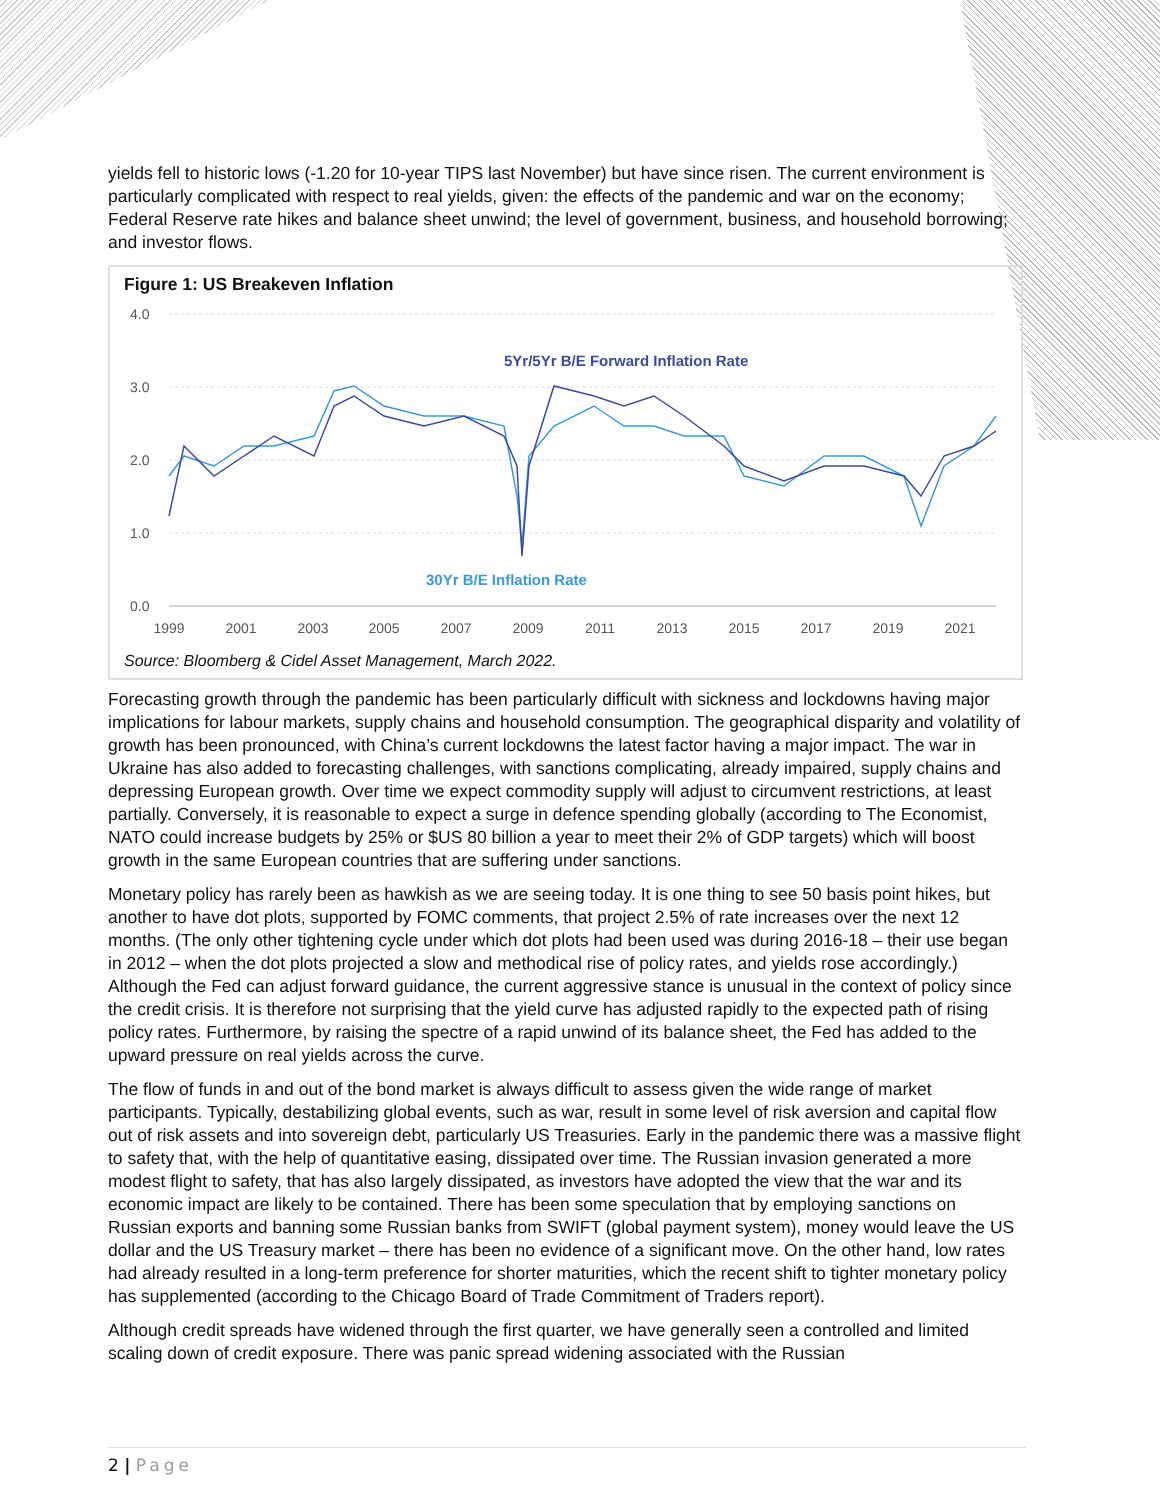yields fell to historic lows (-1.20 for 10-year TIPS last November) but have since risen. The current environment is particularly complicated with respect to real yields, given: the effects of the pandemic and war on the economy; Federal Reserve rate hikes and balance sheet unwind; the level of government, business, and household borrowing; and investor flows.
Figure 1: US Breakeven Inflation
4.0
3.0
2.0
1.0
0.0
1999
2001
2003
2005
2007
2009
2011
2013
2015
2017
2019
2021
5Yr/5Yr B/E Forward Inflation Rate
30Yr B/E Inflation Rate
Source: Bloomberg & Cidel Asset Management, March 2022.
Forecasting growth through the pandemic has been particularly difficult with sickness and lockdowns having major implications for labour markets, supply chains and household consumption. The geographical disparity and volatility of growth has been pronounced, with China’s current lockdowns the latest factor having a major impact. The war in Ukraine has also added to forecasting challenges, with sanctions complicating, already impaired, supply chains and depressing European growth. Over time we expect commodity supply will adjust to circumvent restrictions, at least partially. Conversely, it is reasonable to expect a surge in defence spending globally (according to The Economist, NATO could increase budgets by 25% or $US 80 billion a year to meet their 2% of GDP targets) which will boost growth in the same European countries that are suffering under sanctions.
Monetary policy has rarely been as hawkish as we are seeing today. It is one thing to see 50 basis point hikes, but another to have dot plots, supported by FOMC comments, that project 2.5% of rate increases over the next 12 months. (The only other tightening cycle under which dot plots had been used was during 2016-18 – their use began in 2012 – when the dot plots projected a slow and methodical rise of policy rates, and yields rose accordingly.) Although the Fed can adjust forward guidance, the current aggressive stance is unusual in the context of policy since the credit crisis. It is therefore not surprising that the yield curve has adjusted rapidly to the expected path of rising policy rates. Furthermore, by raising the spectre of a rapid unwind of its balance sheet, the Fed has added to the upward pressure on real yields across the curve.
The flow of funds in and out of the bond market is always difficult to assess given the wide range of market participants. Typically, destabilizing global events, such as war, result in some level of risk aversion and capital flow out of risk assets and into sovereign debt, particularly US Treasuries. Early in the pandemic there was a massive flight to safety that, with the help of quantitative easing, dissipated over time. The Russian invasion generated a more modest flight to safety, that has also largely dissipated, as investors have adopted the view that the war and its economic impact are likely to be contained. There has been some speculation that by employing sanctions on Russian exports and banning some Russian banks from SWIFT (global payment system), money would leave the US dollar and the US Treasury market – there has been no evidence of a significant move. On the other hand, low rates had already resulted in a long-term preference for shorter maturities, which the recent shift to tighter monetary policy has supplemented (according to the Chicago Board of Trade Commitment of Traders report).
Although credit spreads have widened through the first quarter, we have generally seen a controlled and limited scaling down of credit exposure. There was panic spread widening associated with the Russian
2 | Page